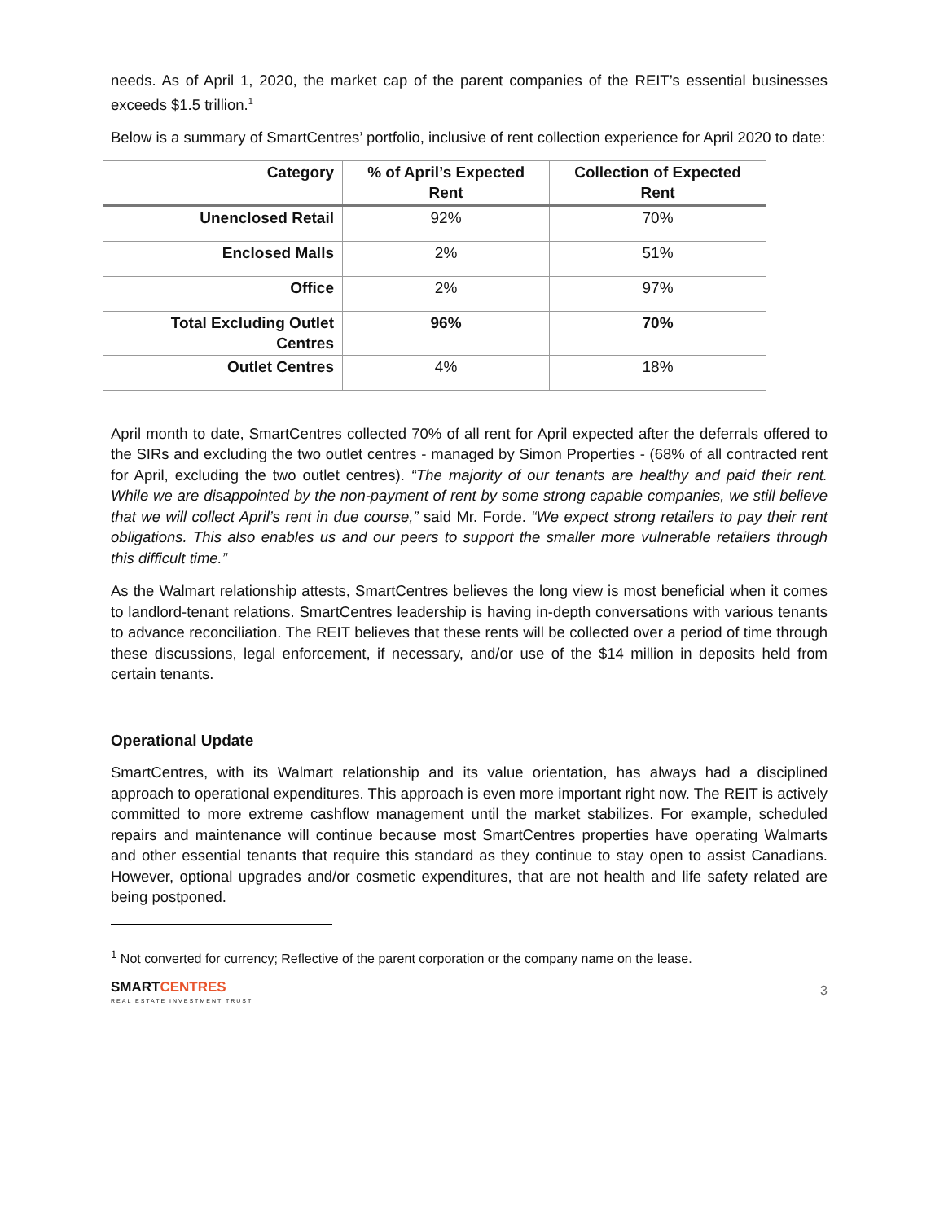needs. As of April 1, 2020, the market cap of the parent companies of the REIT’s essential businesses exceeds $1.5 trillion.<sup>1</sup>
Below is a summary of SmartCentres’ portfolio, inclusive of rent collection experience for April 2020 to date:
| Category | % of April’s Expected Rent | Collection of Expected Rent |
| --- | --- | --- |
| Unenclosed Retail | 92% | 70% |
| Enclosed Malls | 2% | 51% |
| Office | 2% | 97% |
| Total Excluding Outlet Centres | 96% | 70% |
| Outlet Centres | 4% | 18% |
April month to date, SmartCentres collected 70% of all rent for April expected after the deferrals offered to the SIRs and excluding the two outlet centres - managed by Simon Properties - (68% of all contracted rent for April, excluding the two outlet centres). “The majority of our tenants are healthy and paid their rent. While we are disappointed by the non-payment of rent by some strong capable companies, we still believe that we will collect April’s rent in due course,” said Mr. Forde. “We expect strong retailers to pay their rent obligations. This also enables us and our peers to support the smaller more vulnerable retailers through this difficult time.”
As the Walmart relationship attests, SmartCentres believes the long view is most beneficial when it comes to landlord-tenant relations. SmartCentres leadership is having in-depth conversations with various tenants to advance reconciliation. The REIT believes that these rents will be collected over a period of time through these discussions, legal enforcement, if necessary, and/or use of the $14 million in deposits held from certain tenants.
Operational Update
SmartCentres, with its Walmart relationship and its value orientation, has always had a disciplined approach to operational expenditures. This approach is even more important right now. The REIT is actively committed to more extreme cashflow management until the market stabilizes. For example, scheduled repairs and maintenance will continue because most SmartCentres properties have operating Walmarts and other essential tenants that require this standard as they continue to stay open to assist Canadians. However, optional upgrades and/or cosmetic expenditures, that are not health and life safety related are being postponed.
<sup>1</sup> Not converted for currency; Reflective of the parent corporation or the company name on the lease.
SMARTCENTRES
REAL ESTATE INVESTMENT TRUST
3